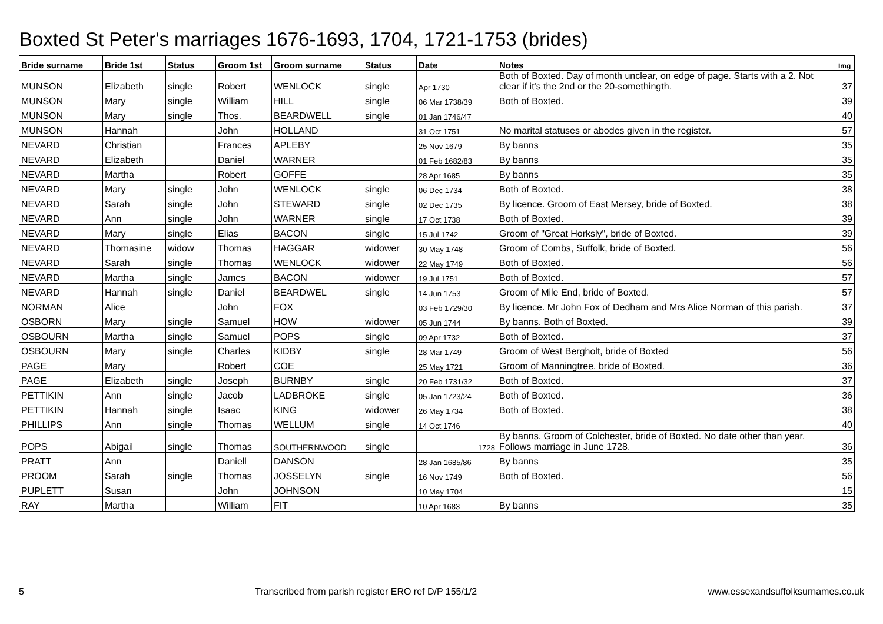Boxted St Peter's marriages 1676-1693, 1704, 1721-1753 (brides)
| Bride surname | Bride 1st | Status | Groom 1st | Groom surname | Status | Date | Notes | Img |
| --- | --- | --- | --- | --- | --- | --- | --- | --- |
| MUNSON | Elizabeth | single | Robert | WENLOCK | single | Apr 1730 | Both of Boxted. Day of month unclear, on edge of page. Starts with a 2. Not clear if it's the 2nd or the 20-somethingth. | 37 |
| MUNSON | Mary | single | William | HILL | single | 06 Mar 1738/39 | Both of Boxted. | 39 |
| MUNSON | Mary | single | Thos. | BEARDWELL | single | 01 Jan 1746/47 | | 40 |
| MUNSON | Hannah | | John | HOLLAND | | 31 Oct 1751 | No marital statuses or abodes given in the register. | 57 |
| NEVARD | Christian | | Frances | APLEBY | | 25 Nov 1679 | By banns | 35 |
| NEVARD | Elizabeth | | Daniel | WARNER | | 01 Feb 1682/83 | By banns | 35 |
| NEVARD | Martha | | Robert | GOFFE | | 28 Apr 1685 | By banns | 35 |
| NEVARD | Mary | single | John | WENLOCK | single | 06 Dec 1734 | Both of Boxted. | 38 |
| NEVARD | Sarah | single | John | STEWARD | single | 02 Dec 1735 | By licence. Groom of East Mersey, bride of Boxted. | 38 |
| NEVARD | Ann | single | John | WARNER | single | 17 Oct 1738 | Both of Boxted. | 39 |
| NEVARD | Mary | single | Elias | BACON | single | 15 Jul 1742 | Groom of "Great Horksly", bride of Boxted. | 39 |
| NEVARD | Thomasine | widow | Thomas | HAGGAR | widower | 30 May 1748 | Groom of Combs, Suffolk, bride of Boxted. | 56 |
| NEVARD | Sarah | single | Thomas | WENLOCK | widower | 22 May 1749 | Both of Boxted. | 56 |
| NEVARD | Martha | single | James | BACON | widower | 19 Jul 1751 | Both of Boxted. | 57 |
| NEVARD | Hannah | single | Daniel | BEARDWEL | single | 14 Jun 1753 | Groom of Mile End, bride of Boxted. | 57 |
| NORMAN | Alice | | John | FOX | | 03 Feb 1729/30 | By licence. Mr John Fox of Dedham and Mrs Alice Norman of this parish. | 37 |
| OSBORN | Mary | single | Samuel | HOW | widower | 05 Jun 1744 | By banns. Both of Boxted. | 39 |
| OSBOURN | Martha | single | Samuel | POPS | single | 09 Apr 1732 | Both of Boxted. | 37 |
| OSBOURN | Mary | single | Charles | KIDBY | single | 28 Mar 1749 | Groom of West Bergholt, bride of Boxted | 56 |
| PAGE | Mary | | Robert | COE | | 25 May 1721 | Groom of Manningtree, bride of Boxted. | 36 |
| PAGE | Elizabeth | single | Joseph | BURNBY | single | 20 Feb 1731/32 | Both of Boxted. | 37 |
| PETTIKIN | Ann | single | Jacob | LADBROKE | single | 05 Jan 1723/24 | Both of Boxted. | 36 |
| PETTIKIN | Hannah | single | Isaac | KING | widower | 26 May 1734 | Both of Boxted. | 38 |
| PHILLIPS | Ann | single | Thomas | WELLUM | single | 14 Oct 1746 | | 40 |
| POPS | Abigail | single | Thomas | SOUTHERNWOOD | single | 1728 | By banns. Groom of Colchester, bride of Boxted. No date other than year. Follows marriage in June 1728. | 36 |
| PRATT | Ann | | Daniell | DANSON | | 28 Jan 1685/86 | By banns | 35 |
| PROOM | Sarah | single | Thomas | JOSSELYN | single | 16 Nov 1749 | Both of Boxted. | 56 |
| PUPLETT | Susan | | John | JOHNSON | | 10 May 1704 | | 15 |
| RAY | Martha | | William | FIT | | 10 Apr 1683 | By banns | 35 |
5 Transcribed from parish register ERO ref D/P 155/1/2 www.essexandsuffolksurnames.co.uk